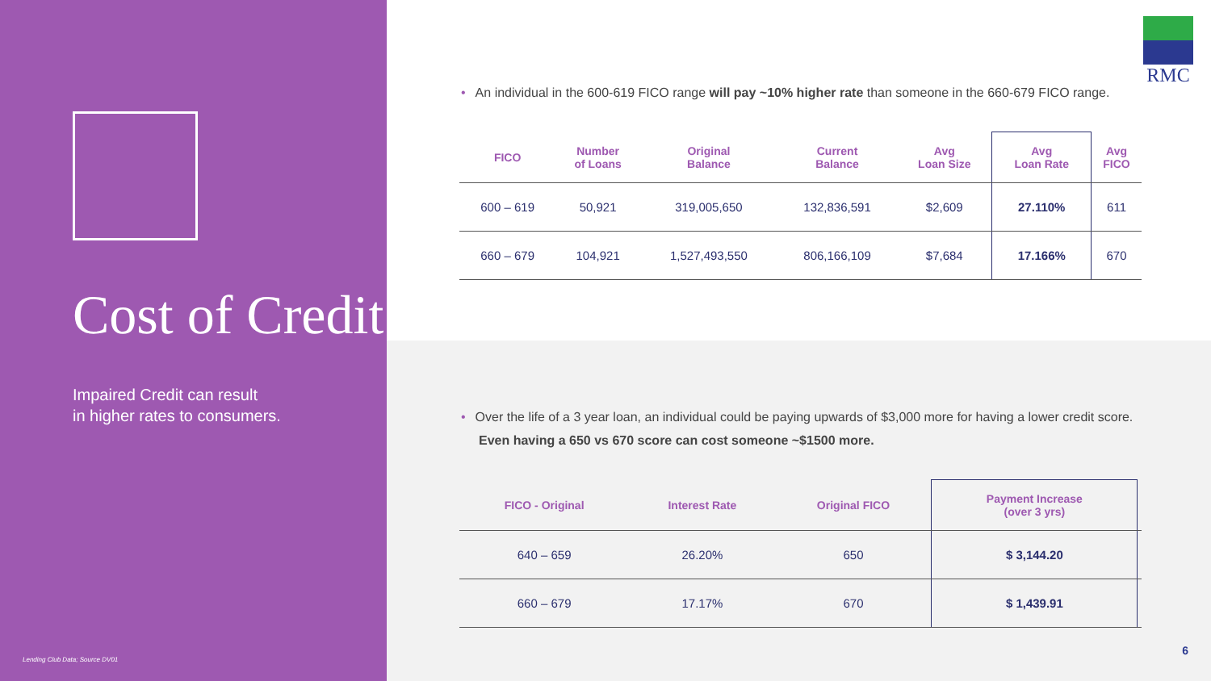Cost of Credit
Impaired Credit can result
in higher rates to consumers.
Lending Club Data; Source DV01
RMC
• An individual in the 600-619 FICO range will pay ~10% higher rate than someone in the 660-679 FICO range.
| FICO | Number of Loans | Original Balance | Current Balance | Avg Loan Size | Avg Loan Rate | Avg FICO |
| --- | --- | --- | --- | --- | --- | --- |
| 600 – 619 | 50,921 | 319,005,650 | 132,836,591 | $2,609 | 27.110% | 611 |
| 660 – 679 | 104,921 | 1,527,493,550 | 806,166,109 | $7,684 | 17.166% | 670 |
• Over the life of a 3 year loan, an individual could be paying upwards of $3,000 more for having a lower credit score. Even having a 650 vs 670 score can cost someone ~$1500 more.
| FICO - Original | Interest Rate | Original FICO | Payment Increase (over 3 yrs) | |
| --- | --- | --- | --- | --- |
| 640 – 659 | 26.20% | 650 | $ 3,144.20 | |
| 660 – 679 | 17.17% | 670 | $ 1,439.91 | |
6